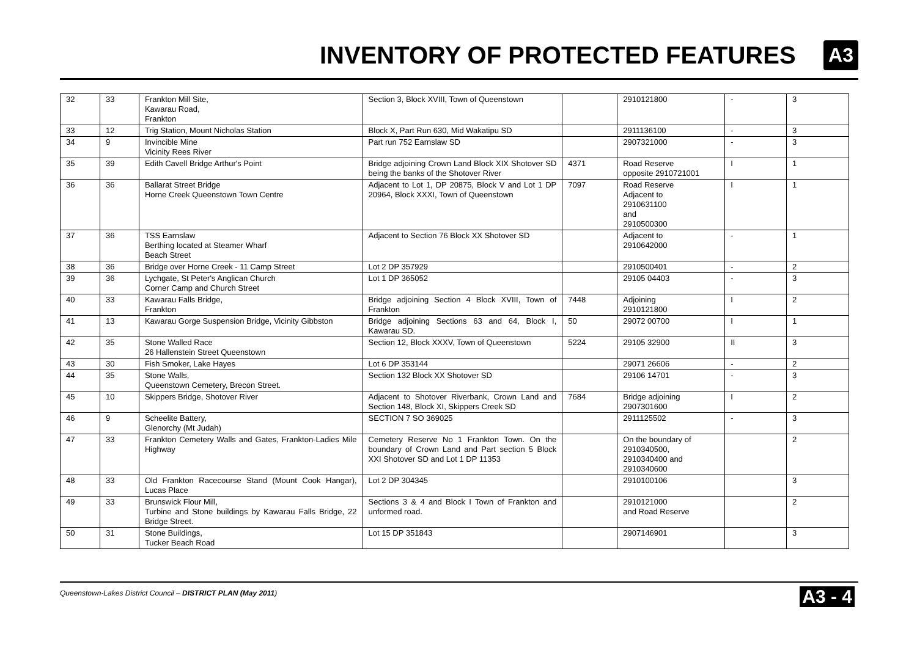INVENTORY OF PROTECTED FEATURES
A3
| 32 | 33 | Frankton Mill Site, Kawarau Road, Frankton | Section 3, Block XVIII, Town of Queenstown | | 2910121800 | - | 3 |
| 33 | 12 | Trig Station, Mount Nicholas Station | Block X, Part Run 630, Mid Wakatipu SD | | 2911136100 | - | 3 |
| 34 | 9 | Invincible Mine Vicinity Rees River | Part run 752 Earnslaw SD | | 2907321000 | - | 3 |
| 35 | 39 | Edith Cavell Bridge Arthur's Point | Bridge adjoining Crown Land Block XIX Shotover SD being the banks of the Shotover River | 4371 | Road Reserve opposite 2910721001 | I | 1 |
| 36 | 36 | Ballarat Street Bridge Horne Creek Queenstown Town Centre | Adjacent to Lot 1, DP 20875, Block V and Lot 1 DP 20964, Block XXXI, Town of Queenstown | 7097 | Road Reserve Adjacent to 2910631100 and 2910500300 | I | 1 |
| 37 | 36 | TSS Earnslaw Berthing located at Steamer Wharf Beach Street | Adjacent to Section 76 Block XX Shotover SD | | Adjacent to 2910642000 | - | 1 |
| 38 | 36 | Bridge over Horne Creek - 11 Camp Street | Lot 2 DP 357929 | | 2910500401 | - | 2 |
| 39 | 36 | Lychgate, St Peter's Anglican Church Corner Camp and Church Street | Lot 1 DP 365052 | | 29105 04403 | - | 3 |
| 40 | 33 | Kawarau Falls Bridge, Frankton | Bridge adjoining Section 4 Block XVIII, Town of Frankton | 7448 | Adjoining 2910121800 | I | 2 |
| 41 | 13 | Kawarau Gorge Suspension Bridge, Vicinity Gibbston | Bridge adjoining Sections 63 and 64, Block I, Kawarau SD. | 50 | 29072 00700 | I | 1 |
| 42 | 35 | Stone Walled Race 26 Hallenstein Street Queenstown | Section 12, Block XXXV, Town of Queenstown | 5224 | 29105 32900 | II | 3 |
| 43 | 30 | Fish Smoker, Lake Hayes | Lot 6 DP 353144 | | 29071 26606 | - | 2 |
| 44 | 35 | Stone Walls, Queenstown Cemetery, Brecon Street. | Section 132 Block XX Shotover SD | | 29106 14701 | - | 3 |
| 45 | 10 | Skippers Bridge, Shotover River | Adjacent to Shotover Riverbank, Crown Land and Section 148, Block XI, Skippers Creek SD | 7684 | Bridge adjoining 2907301600 | I | 2 |
| 46 | 9 | Scheelite Battery, Glenorchy (Mt Judah) | SECTION 7 SO 369025 | | 2911125502 | - | 3 |
| 47 | 33 | Frankton Cemetery Walls and Gates, Frankton-Ladies Mile Highway | Cemetery Reserve No 1 Frankton Town. On the boundary of Crown Land and Part section 5 Block XXI Shotover SD and Lot 1 DP 11353 | | On the boundary of 2910340500, 2910340400 and 2910340600 | | 2 |
| 48 | 33 | Old Frankton Racecourse Stand (Mount Cook Hangar), Lucas Place | Lot 2 DP 304345 | | 2910100106 | | 3 |
| 49 | 33 | Brunswick Flour Mill, Turbine and Stone buildings by Kawarau Falls Bridge, 22 Bridge Street. | Sections 3 & 4 and Block I Town of Frankton and unformed road. | | 2910121000 and Road Reserve | | 2 |
| 50 | 31 | Stone Buildings, Tucker Beach Road | Lot 15 DP 351843 | | 2907146901 | | 3 |
Queenstown-Lakes District Council – DISTRICT PLAN (May 2011) A3 - 4